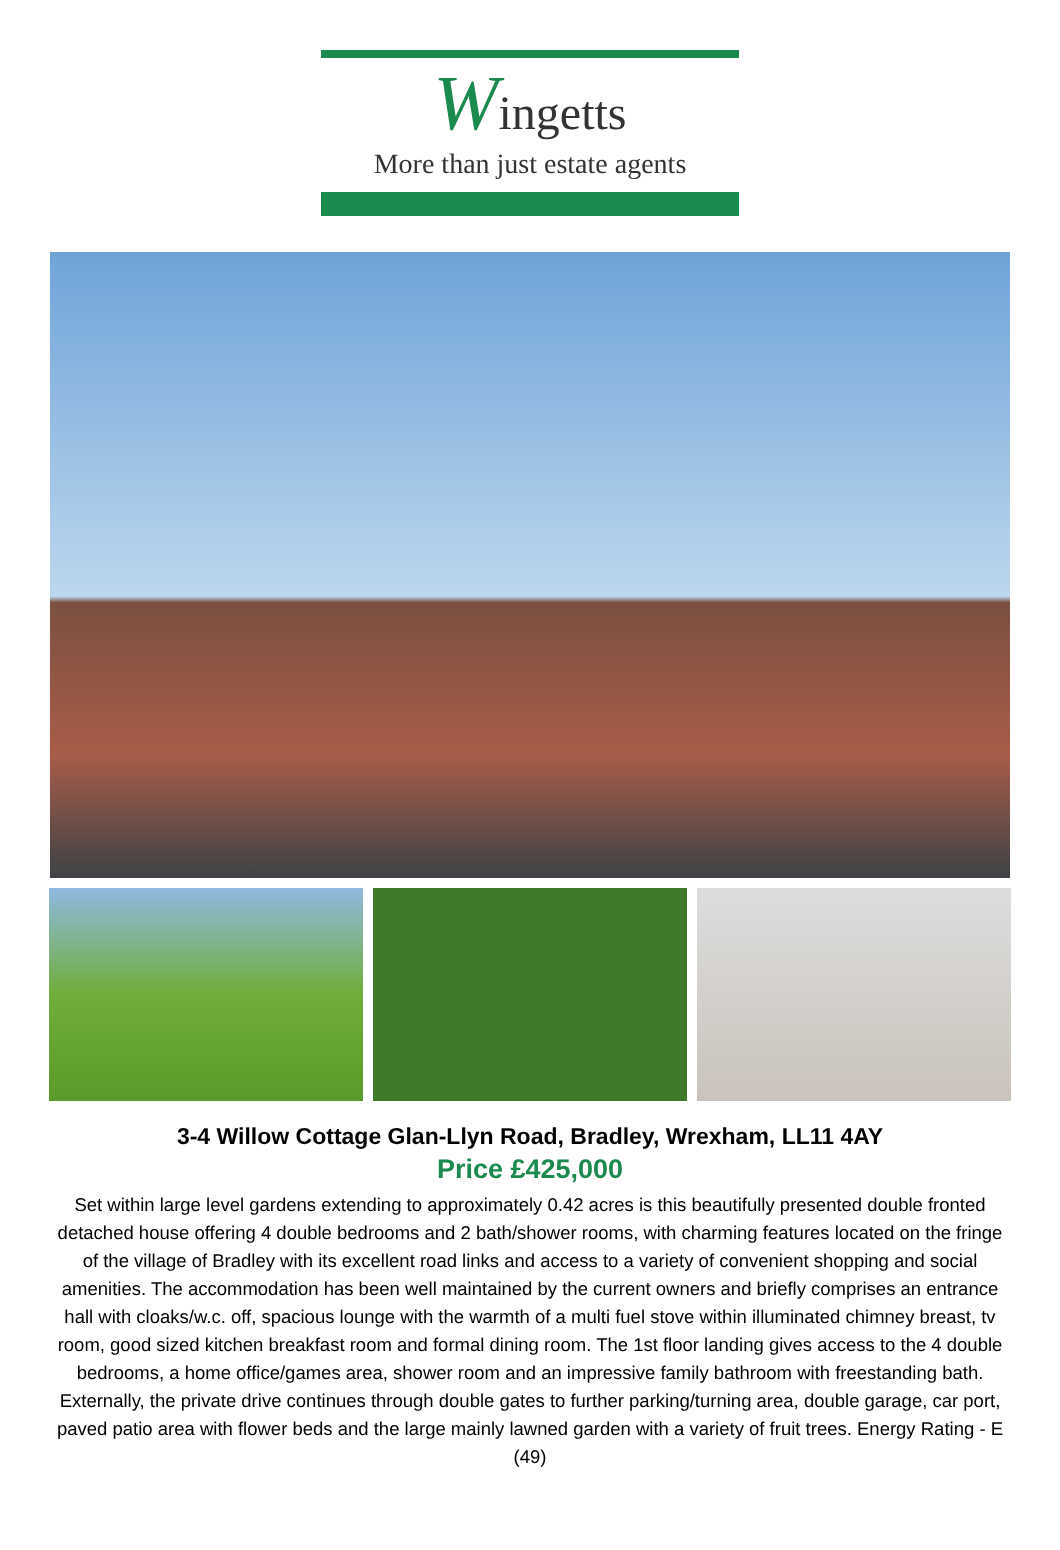Wingetts
More than just estate agents
3-4 Willow Cottage Glan-Llyn Road, Bradley, Wrexham, LL11 4AY
Price £425,000
Set within large level gardens extending to approximately 0.42 acres is this beautifully presented double fronted detached house offering 4 double bedrooms and 2 bath/shower rooms, with charming features located on the fringe of the village of Bradley with its excellent road links and access to a variety of convenient shopping and social amenities. The accommodation has been well maintained by the current owners and briefly comprises an entrance hall with cloaks/w.c. off, spacious lounge with the warmth of a multi fuel stove within illuminated chimney breast, tv room, good sized kitchen breakfast room and formal dining room. The 1st floor landing gives access to the 4 double bedrooms, a home office/games area, shower room and an impressive family bathroom with freestanding bath. Externally, the private drive continues through double gates to further parking/turning area, double garage, car port, paved patio area with flower beds and the large mainly lawned garden with a variety of fruit trees. Energy Rating - E (49)